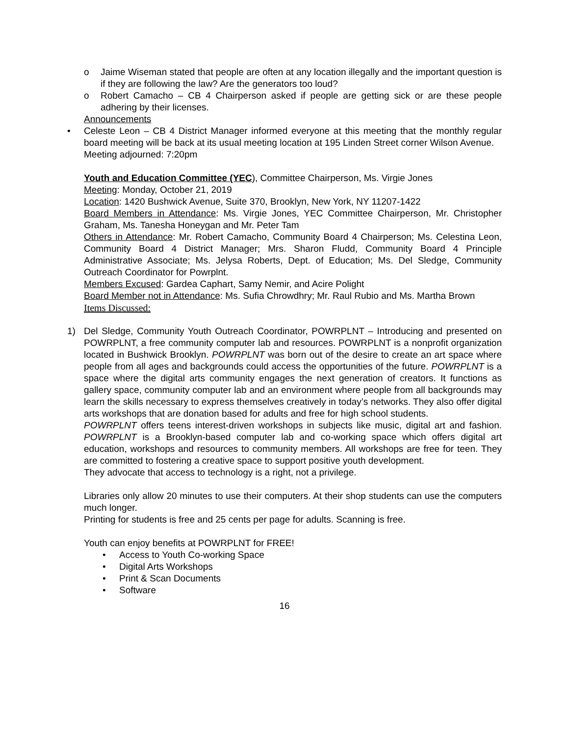o Jaime Wiseman stated that people are often at any location illegally and the important question is if they are following the law? Are the generators too loud?
o Robert Camacho – CB 4 Chairperson asked if people are getting sick or are these people adhering by their licenses.
Announcements
• Celeste Leon – CB 4 District Manager informed everyone at this meeting that the monthly regular board meeting will be back at its usual meeting location at 195 Linden Street corner Wilson Avenue.
Meeting adjourned: 7:20pm
Youth and Education Committee (YEC), Committee Chairperson, Ms. Virgie Jones
Meeting: Monday, October 21, 2019
Location: 1420 Bushwick Avenue, Suite 370, Brooklyn, New York, NY 11207-1422
Board Members in Attendance: Ms. Virgie Jones, YEC Committee Chairperson, Mr. Christopher Graham, Ms. Tanesha Honeygan and Mr. Peter Tam
Others in Attendance: Mr. Robert Camacho, Community Board 4 Chairperson; Ms. Celestina Leon, Community Board 4 District Manager; Mrs. Sharon Fludd, Community Board 4 Principle Administrative Associate; Ms. Jelysa Roberts, Dept. of Education; Ms. Del Sledge, Community Outreach Coordinator for Powrplnt.
Members Excused: Gardea Caphart, Samy Nemir, and Acire Polight
Board Member not in Attendance: Ms. Sufia Chrowdhry; Mr. Raul Rubio and Ms. Martha Brown
Items Discussed:
1) Del Sledge, Community Youth Outreach Coordinator, POWRPLNT – Introducing and presented on POWRPLNT, a free community computer lab and resources. POWRPLNT is a nonprofit organization located in Bushwick Brooklyn. POWRPLNT was born out of the desire to create an art space where people from all ages and backgrounds could access the opportunities of the future. POWRPLNT is a space where the digital arts community engages the next generation of creators. It functions as gallery space, community computer lab and an environment where people from all backgrounds may learn the skills necessary to express themselves creatively in today’s networks. They also offer digital arts workshops that are donation based for adults and free for high school students.
POWRPLNT offers teens interest-driven workshops in subjects like music, digital art and fashion. POWRPLNT is a Brooklyn-based computer lab and co-working space which offers digital art education, workshops and resources to community members. All workshops are free for teen. They are committed to fostering a creative space to support positive youth development.
They advocate that access to technology is a right, not a privilege.
Libraries only allow 20 minutes to use their computers. At their shop students can use the computers much longer.
Printing for students is free and 25 cents per page for adults. Scanning is free.
Youth can enjoy benefits at POWRPLNT for FREE!
• Access to Youth Co-working Space
• Digital Arts Workshops
• Print & Scan Documents
• Software
16